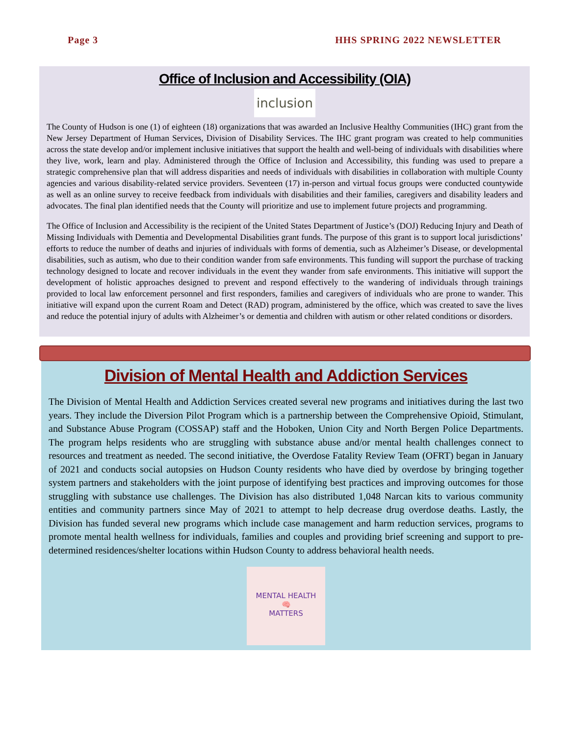Page 3 HHS SPRING 2022 NEWSLETTER
Office of Inclusion and Accessibility (OIA)
inclusion
The County of Hudson is one (1) of eighteen (18) organizations that was awarded an Inclusive Healthy Communities (IHC) grant from the New Jersey Department of Human Services, Division of Disability Services. The IHC grant program was created to help communities across the state develop and/or implement inclusive initiatives that support the health and well-being of individuals with disabilities where they live, work, learn and play. Administered through the Office of Inclusion and Accessibility, this funding was used to prepare a strategic comprehensive plan that will address disparities and needs of individuals with disabilities in collaboration with multiple County agencies and various disability-related service providers. Seventeen (17) in-person and virtual focus groups were conducted countywide as well as an online survey to receive feedback from individuals with disabilities and their families, caregivers and disability leaders and advocates. The final plan identified needs that the County will prioritize and use to implement future projects and programming.
The Office of Inclusion and Accessibility is the recipient of the United States Department of Justice’s (DOJ) Reducing Injury and Death of Missing Individuals with Dementia and Developmental Disabilities grant funds. The purpose of this grant is to support local jurisdictions’ efforts to reduce the number of deaths and injuries of individuals with forms of dementia, such as Alzheimer’s Disease, or developmental disabilities, such as autism, who due to their condition wander from safe environments. This funding will support the purchase of tracking technology designed to locate and recover individuals in the event they wander from safe environments. This initiative will support the development of holistic approaches designed to prevent and respond effectively to the wandering of individuals through trainings provided to local law enforcement personnel and first responders, families and caregivers of individuals who are prone to wander. This initiative will expand upon the current Roam and Detect (RAD) program, administered by the office, which was created to save the lives and reduce the potential injury of adults with Alzheimer’s or dementia and children with autism or other related conditions or disorders.
Division of Mental Health and Addiction Services
The Division of Mental Health and Addiction Services created several new programs and initiatives during the last two years. They include the Diversion Pilot Program which is a partnership between the Comprehensive Opioid, Stimulant, and Substance Abuse Program (COSSAP) staff and the Hoboken, Union City and North Bergen Police Departments. The program helps residents who are struggling with substance abuse and/or mental health challenges connect to resources and treatment as needed. The second initiative, the Overdose Fatality Review Team (OFRT) began in January of 2021 and conducts social autopsies on Hudson County residents who have died by overdose by bringing together system partners and stakeholders with the joint purpose of identifying best practices and improving outcomes for those struggling with substance use challenges. The Division has also distributed 1,048 Narcan kits to various community entities and community partners since May of 2021 to attempt to help decrease drug overdose deaths. Lastly, the Division has funded several new programs which include case management and harm reduction services, programs to promote mental health wellness for individuals, families and couples and providing brief screening and support to pre-determined residences/shelter locations within Hudson County to address behavioral health needs.
MENTAL HEALTH
🧠
MATTERS